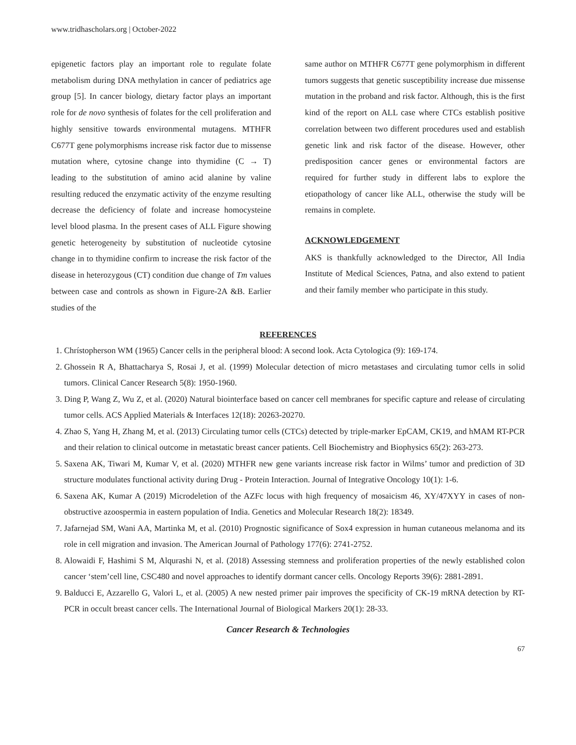www.tridhascholars.org | October-2022
epigenetic factors play an important role to regulate folate metabolism during DNA methylation in cancer of pediatrics age group [5]. In cancer biology, dietary factor plays an important role for de novo synthesis of folates for the cell proliferation and highly sensitive towards environmental mutagens. MTHFR C677T gene polymorphisms increase risk factor due to missense mutation where, cytosine change into thymidine (C → T) leading to the substitution of amino acid alanine by valine resulting reduced the enzymatic activity of the enzyme resulting decrease the deficiency of folate and increase homocysteine level blood plasma. In the present cases of ALL Figure showing genetic heterogeneity by substitution of nucleotide cytosine change in to thymidine confirm to increase the risk factor of the disease in heterozygous (CT) condition due change of Tm values between case and controls as shown in Figure-2A &B. Earlier studies of the
same author on MTHFR C677T gene polymorphism in different tumors suggests that genetic susceptibility increase due missense mutation in the proband and risk factor. Although, this is the first kind of the report on ALL case where CTCs establish positive correlation between two different procedures used and establish genetic link and risk factor of the disease. However, other predisposition cancer genes or environmental factors are required for further study in different labs to explore the etiopathology of cancer like ALL, otherwise the study will be remains in complete.
ACKNOWLEDGEMENT
AKS is thankfully acknowledged to the Director, All India Institute of Medical Sciences, Patna, and also extend to patient and their family member who participate in this study.
REFERENCES
1. Chrístopherson WM (1965) Cancer cells in the peripheral blood: A second look. Acta Cytologica (9): 169-174.
2. Ghossein R A, Bhattacharya S, Rosai J, et al. (1999) Molecular detection of micro metastases and circulating tumor cells in solid tumors. Clinical Cancer Research 5(8): 1950-1960.
3. Ding P, Wang Z, Wu Z, et al. (2020) Natural biointerface based on cancer cell membranes for specific capture and release of circulating tumor cells. ACS Applied Materials & Interfaces 12(18): 20263-20270.
4. Zhao S, Yang H, Zhang M, et al. (2013) Circulating tumor cells (CTCs) detected by triple-marker EpCAM, CK19, and hMAM RT-PCR and their relation to clinical outcome in metastatic breast cancer patients. Cell Biochemistry and Biophysics 65(2): 263-273.
5. Saxena AK, Tiwari M, Kumar V, et al. (2020) MTHFR new gene variants increase risk factor in Wilms’ tumor and prediction of 3D structure modulates functional activity during Drug - Protein Interaction. Journal of Integrative Oncology 10(1): 1-6.
6. Saxena AK, Kumar A (2019) Microdeletion of the AZFc locus with high frequency of mosaicism 46, XY/47XYY in cases of non-obstructive azoospermia in eastern population of India. Genetics and Molecular Research 18(2): 18349.
7. Jafarnejad SM, Wani AA, Martinka M, et al. (2010) Prognostic significance of Sox4 expression in human cutaneous melanoma and its role in cell migration and invasion. The American Journal of Pathology 177(6): 2741-2752.
8. Alowaidi F, Hashimi S M, Alqurashi N, et al. (2018) Assessing stemness and proliferation properties of the newly established colon cancer ‘stem’cell line, CSC480 and novel approaches to identify dormant cancer cells. Oncology Reports 39(6): 2881-2891.
9. Balducci E, Azzarello G, Valori L, et al. (2005) A new nested primer pair improves the specificity of CK-19 mRNA detection by RT-PCR in occult breast cancer cells. The International Journal of Biological Markers 20(1): 28-33.
Cancer Research & Technologies
67